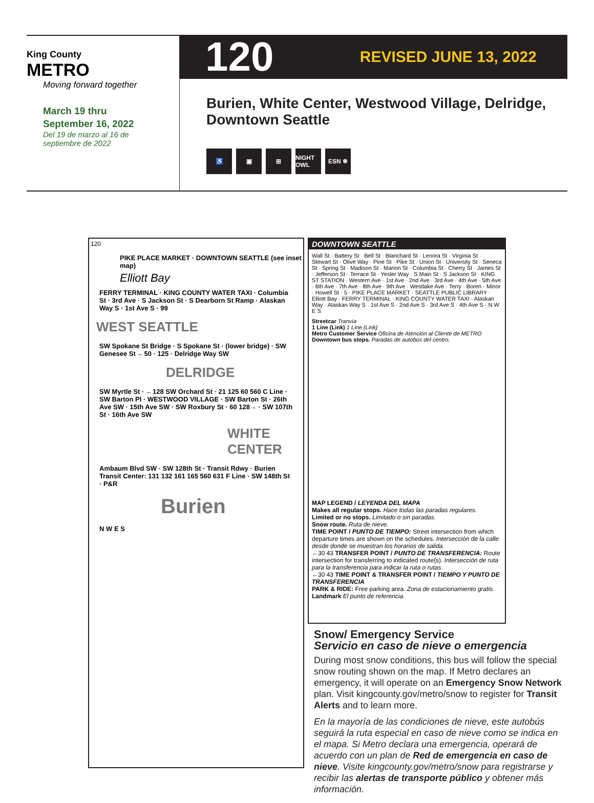King County
METRO
Moving forward together
March 19 thru
September 16, 2022
Del 19 de marzo al 16 de
septiembre de 2022
120 REVISED JUNE 13, 2022
Burien, White Center, Westwood Village, Delridge, Downtown Seattle
♿ ▣ ⊞ NIGHT OWL ESN ❄
120
PIKE PLACE MARKET · DOWNTOWN SEATTLE (see inset map)
Elliott Bay
FERRY TERMINAL · KING COUNTY WATER TAXI · Columbia St · 3rd Ave · S Jackson St · S Dearborn St Ramp · Alaskan Way S · 1st Ave S · 99
WEST SEATTLE
SW Spokane St Bridge · S Spokane St · (lower bridge) · SW Genesee St ←50 · 125 · Delridge Way SW
DELRIDGE
SW Myrtle St · ←128 SW Orchard St · 21 125 60 560 C Line · SW Barton Pl · WESTWOOD VILLAGE · SW Barton St · 26th Ave SW · 15th Ave SW · SW Roxbury St · 60 128→ · SW 107th St · 16th Ave SW
WHITE CENTER
Ambaum Blvd SW · SW 128th St · Transit Rdwy · Burien Transit Center: 131 132 161 165 560 631 F Line · SW 148th St · P&R
Burien
N W E S
DOWNTOWN SEATTLE
Wall St · Battery St · Bell St · Blanchard St · Lenora St · Virginia St · Stewart St · Olive Way · Pine St · Pike St · Union St · University St · Seneca St · Spring St · Madison St · Marion St · Columbia St · Cherry St · James St · Jefferson St · Terrace St · Yesler Way · S Main St · S Jackson St · KING ST STATION · Western Ave · 1st Ave · 2nd Ave · 3rd Ave · 4th Ave · 5th Ave · 6th Ave · 7th Ave · 8th Ave · 9th Ave · Westlake Ave · Terry · Boren · Minor · Howell St · 5 · PIKE PLACE MARKET · SEATTLE PUBLIC LIBRARY · Elliott Bay · FERRY TERMINAL · KING COUNTY WATER TAXI · Alaskan Way · Alaskan Way S · 1st Ave S · 2nd Ave S · 3rd Ave S · 4th Ave S · N W E S
Streetcar Tranvía
1 Line (Link) 1 Line (Link)
Metro Customer Service Oficina de Atención al Cliente de METRO
Downtown bus stops. Paradas de autobús del centro.
MAP LEGEND / LEYENDA DEL MAPA
Makes all regular stops. Hace todas las paradas regulares.
Limited or no stops. Limitado o sin paradas.
Snow route. Ruta de nieve.
TIME POINT / PUNTO DE TIEMPO: Street intersection from which departure times are shown on the schedules. Intersección de la calle desde donde se muestran los horarios de salida.
←30 43 TRANSFER POINT / PUNTO DE TRANSFERENCIA: Route intersection for transferring to indicated route(s). Intersección de ruta para la transferencia para indicar la ruta o rutas.
←30 43 TIME POINT & TRANSFER POINT / TIEMPO Y PUNTO DE TRANSFERENCIA
PARK & RIDE: Free parking area. Zona de estacionamiento gratis.
Landmark El punto de referencia.
Snow/ Emergency Service
Servicio en caso de nieve o emergencia
During most snow conditions, this bus will follow the special snow routing shown on the map. If Metro declares an emergency, it will operate on an Emergency Snow Network plan. Visit kingcounty.gov/metro/snow to register for Transit Alerts and to learn more.
En la mayoría de las condiciones de nieve, este autobús seguirá la ruta especial en caso de nieve como se indica en el mapa. Si Metro declara una emergencia, operará de acuerdo con un plan de Red de emergencia en caso de nieve. Visite kingcounty.gov/metro/snow para registrarse y recibir las alertas de transporte público y obtener más información.